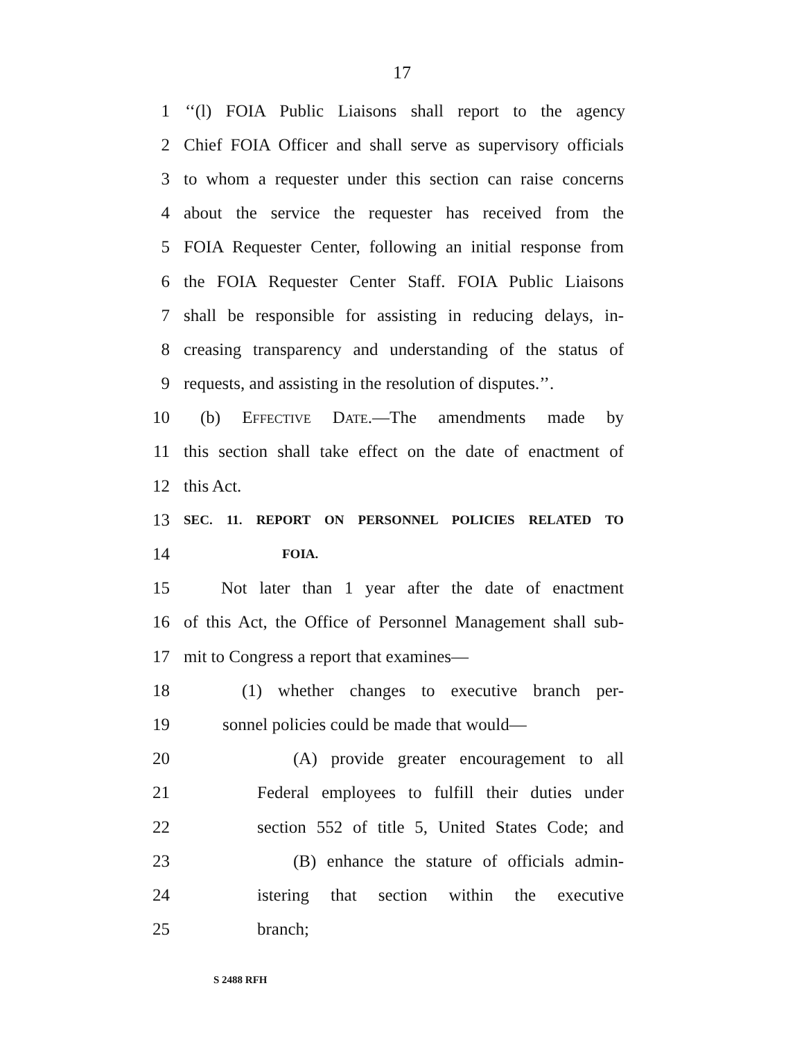17
1 ‘‘(l) FOIA Public Liaisons shall report to the agency
2 Chief FOIA Officer and shall serve as supervisory officials
3 to whom a requester under this section can raise concerns
4 about the service the requester has received from the
5 FOIA Requester Center, following an initial response from
6 the FOIA Requester Center Staff. FOIA Public Liaisons
7 shall be responsible for assisting in reducing delays, in-
8 creasing transparency and understanding of the status of
9 requests, and assisting in the resolution of disputes.’’.
10 (b) Effective Date.—The amendments made by
11 this section shall take effect on the date of enactment of
12 this Act.
13 SEC. 11. REPORT ON PERSONNEL POLICIES RELATED TO
14 FOIA.
15 Not later than 1 year after the date of enactment
16 of this Act, the Office of Personnel Management shall sub-
17 mit to Congress a report that examines—
18 (1) whether changes to executive branch per-
19 sonnel policies could be made that would—
20 (A) provide greater encouragement to all
21 Federal employees to fulfill their duties under
22 section 552 of title 5, United States Code; and
23 (B) enhance the stature of officials admin-
24 istering that section within the executive
25 branch;
S 2488 RFH